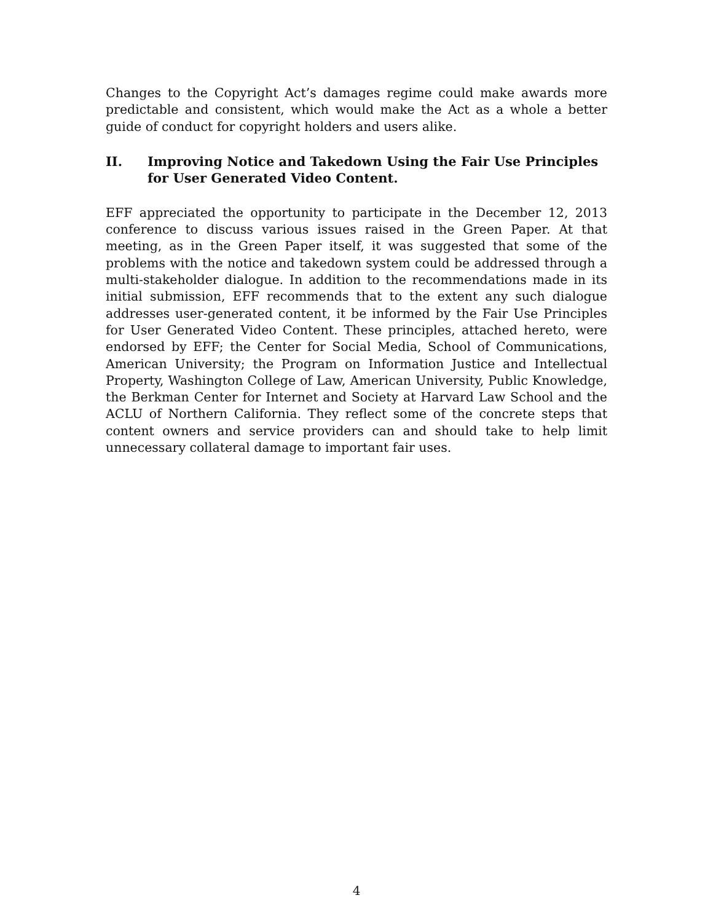Changes to the Copyright Act’s damages regime could make awards more predictable and consistent, which would make the Act as a whole a better guide of conduct for copyright holders and users alike.
II. Improving Notice and Takedown Using the Fair Use Principles for User Generated Video Content.
EFF appreciated the opportunity to participate in the December 12, 2013 conference to discuss various issues raised in the Green Paper. At that meeting, as in the Green Paper itself, it was suggested that some of the problems with the notice and takedown system could be addressed through a multi-stakeholder dialogue. In addition to the recommendations made in its initial submission, EFF recommends that to the extent any such dialogue addresses user-generated content, it be informed by the Fair Use Principles for User Generated Video Content. These principles, attached hereto, were endorsed by EFF; the Center for Social Media, School of Communications, American University; the Program on Information Justice and Intellectual Property, Washington College of Law, American University, Public Knowledge, the Berkman Center for Internet and Society at Harvard Law School and the ACLU of Northern California. They reflect some of the concrete steps that content owners and service providers can and should take to help limit unnecessary collateral damage to important fair uses.
4